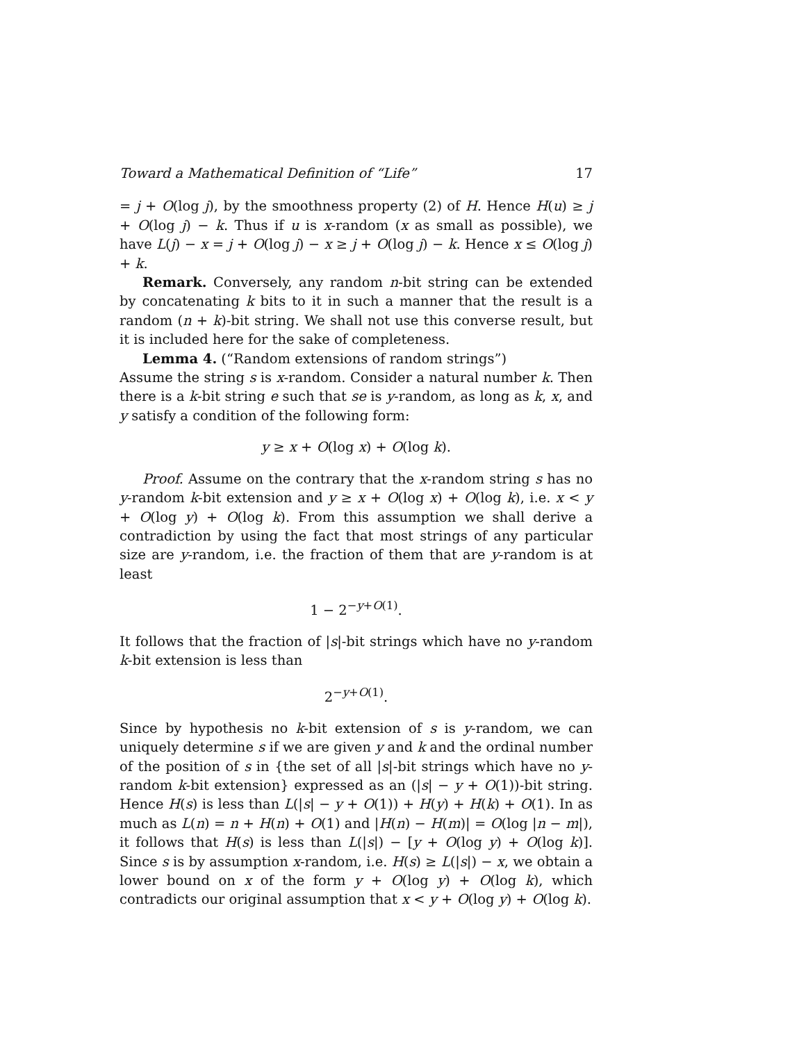Toward a Mathematical Definition of “Life” 17
= j + O(log j), by the smoothness property (2) of H. Hence H(u) ≥ j + O(log j) − k. Thus if u is x-random (x as small as possible), we have L(j) − x = j + O(log j) − x ≥ j + O(log j) − k. Hence x ≤ O(log j) + k.
Remark. Conversely, any random n-bit string can be extended by concatenating k bits to it in such a manner that the result is a random (n + k)-bit string. We shall not use this converse result, but it is included here for the sake of completeness.
Lemma 4. (“Random extensions of random strings”)
Assume the string s is x-random. Consider a natural number k. Then there is a k-bit string e such that se is y-random, as long as k, x, and y satisfy a condition of the following form:
y ≥ x + O(log x) + O(log k).
Proof. Assume on the contrary that the x-random string s has no y-random k-bit extension and y ≥ x + O(log x) + O(log k), i.e. x < y + O(log y) + O(log k). From this assumption we shall derive a contradiction by using the fact that most strings of any particular size are y-random, i.e. the fraction of them that are y-random is at least
1 − 2<sup>−y+O(1)</sup>.
It follows that the fraction of |s|-bit strings which have no y-random k-bit extension is less than
2<sup>−y+O(1)</sup>.
Since by hypothesis no k-bit extension of s is y-random, we can uniquely determine s if we are given y and k and the ordinal number of the position of s in {the set of all |s|-bit strings which have no y-random k-bit extension} expressed as an (|s| − y + O(1))-bit string. Hence H(s) is less than L(|s| − y + O(1)) + H(y) + H(k) + O(1). In as much as L(n) = n + H(n) + O(1) and |H(n) − H(m)| = O(log |n − m|), it follows that H(s) is less than L(|s|) − [y + O(log y) + O(log k)]. Since s is by assumption x-random, i.e. H(s) ≥ L(|s|) − x, we obtain a lower bound on x of the form y + O(log y) + O(log k), which contradicts our original assumption that x < y + O(log y) + O(log k).